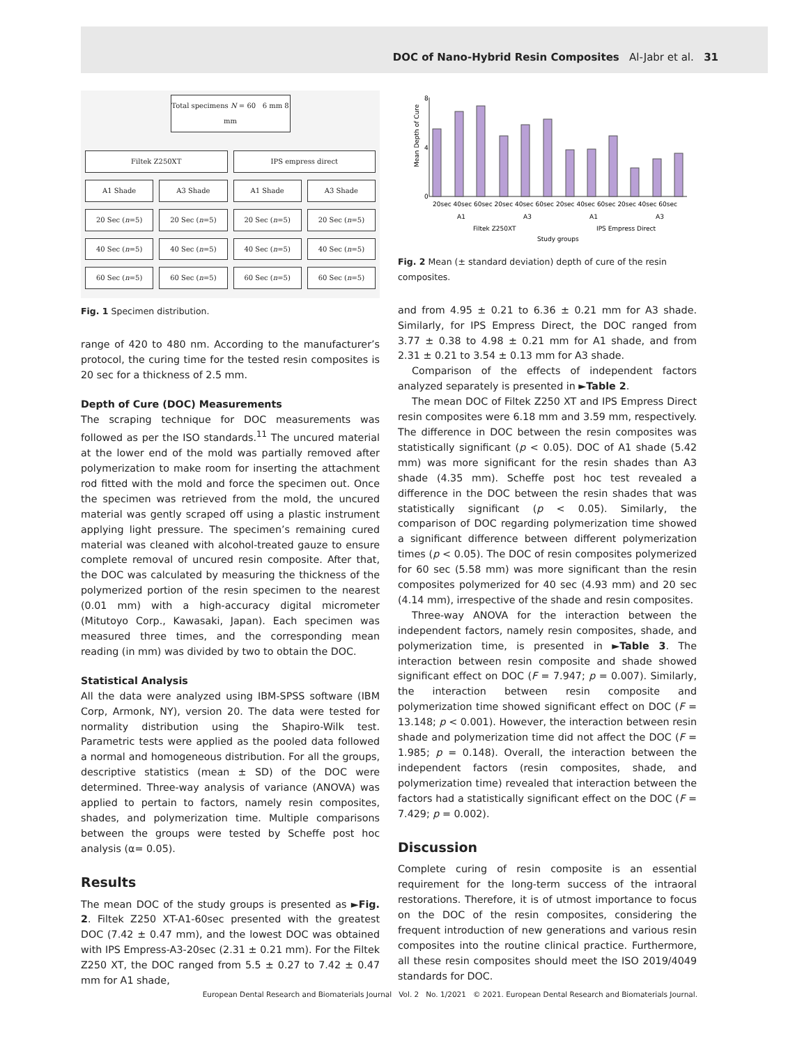DOC of Nano-Hybrid Resin Composites Al-Jabr et al. 31
Total specimens N = 60 6 mm 8 mm
Filtek Z250XT
IPS empress direct
A1 Shade
A3 Shade
A1 Shade
A3 Shade
20 Sec (n=5)
20 Sec (n=5)
20 Sec (n=5)
20 Sec (n=5)
40 Sec (n=5)
40 Sec (n=5)
40 Sec (n=5)
40 Sec (n=5)
60 Sec (n=5)
60 Sec (n=5)
60 Sec (n=5)
60 Sec (n=5)
Fig. 1 Specimen distribution.
range of 420 to 480 nm. According to the manufacturer’s protocol, the curing time for the tested resin composites is 20 sec for a thickness of 2.5 mm.
Depth of Cure (DOC) Measurements
The scraping technique for DOC measurements was followed as per the ISO standards.<sup>11</sup> The uncured material at the lower end of the mold was partially removed after polymerization to make room for inserting the attachment rod fitted with the mold and force the specimen out. Once the specimen was retrieved from the mold, the uncured material was gently scraped off using a plastic instrument applying light pressure. The specimen’s remaining cured material was cleaned with alcohol-treated gauze to ensure complete removal of uncured resin composite. After that, the DOC was calculated by measuring the thickness of the polymerized portion of the resin specimen to the nearest (0.01 mm) with a high-accuracy digital micrometer (Mitutoyo Corp., Kawasaki, Japan). Each specimen was measured three times, and the corresponding mean reading (in mm) was divided by two to obtain the DOC.
Statistical Analysis
All the data were analyzed using IBM-SPSS software (IBM Corp, Armonk, NY), version 20. The data were tested for normality distribution using the Shapiro-Wilk test. Parametric tests were applied as the pooled data followed a normal and homogeneous distribution. For all the groups, descriptive statistics (mean ± SD) of the DOC were determined. Three-way analysis of variance (ANOVA) was applied to pertain to factors, namely resin composites, shades, and polymerization time. Multiple comparisons between the groups were tested by Scheffe post hoc analysis (α= 0.05).
Results
The mean DOC of the study groups is presented as ►Fig. 2. Filtek Z250 XT-A1-60sec presented with the greatest DOC (7.42 ± 0.47 mm), and the lowest DOC was obtained with IPS Empress-A3-20sec (2.31 ± 0.21 mm). For the Filtek Z250 XT, the DOC ranged from 5.5 ± 0.27 to 7.42 ± 0.47 mm for A1 shade,
Mean Depth of Cure
0
4
8
20sec 40sec 60sec 20sec 40sec 60sec 20sec 40sec 60sec 20sec 40sec 60sec
A1
A3
A1
A3
Filtek Z250XT
IPS Empress Direct
Study groups
Fig. 2 Mean (± standard deviation) depth of cure of the resin composites.
and from 4.95 ± 0.21 to 6.36 ± 0.21 mm for A3 shade. Similarly, for IPS Empress Direct, the DOC ranged from 3.77 ± 0.38 to 4.98 ± 0.21 mm for A1 shade, and from 2.31 ± 0.21 to 3.54 ± 0.13 mm for A3 shade.
Comparison of the effects of independent factors analyzed separately is presented in ►Table 2.
The mean DOC of Filtek Z250 XT and IPS Empress Direct resin composites were 6.18 mm and 3.59 mm, respectively. The difference in DOC between the resin composites was statistically significant (p < 0.05). DOC of A1 shade (5.42 mm) was more significant for the resin shades than A3 shade (4.35 mm). Scheffe post hoc test revealed a difference in the DOC between the resin shades that was statistically significant (p < 0.05). Similarly, the comparison of DOC regarding polymerization time showed a significant difference between different polymerization times (p < 0.05). The DOC of resin composites polymerized for 60 sec (5.58 mm) was more significant than the resin composites polymerized for 40 sec (4.93 mm) and 20 sec (4.14 mm), irrespective of the shade and resin composites.
Three-way ANOVA for the interaction between the independent factors, namely resin composites, shade, and polymerization time, is presented in ►Table 3. The interaction between resin composite and shade showed significant effect on DOC (F = 7.947; p = 0.007). Similarly, the interaction between resin composite and polymerization time showed significant effect on DOC (F = 13.148; p < 0.001). However, the interaction between resin shade and polymerization time did not affect the DOC (F = 1.985; p = 0.148). Overall, the interaction between the independent factors (resin composites, shade, and polymerization time) revealed that interaction between the factors had a statistically significant effect on the DOC (F = 7.429; p = 0.002).
Discussion
Complete curing of resin composite is an essential requirement for the long-term success of the intraoral restorations. Therefore, it is of utmost importance to focus on the DOC of the resin composites, considering the frequent introduction of new generations and various resin composites into the routine clinical practice. Furthermore, all these resin composites should meet the ISO 2019/4049 standards for DOC.
European Dental Research and Biomaterials Journal Vol. 2 No. 1/2021 © 2021. European Dental Research and Biomaterials Journal.